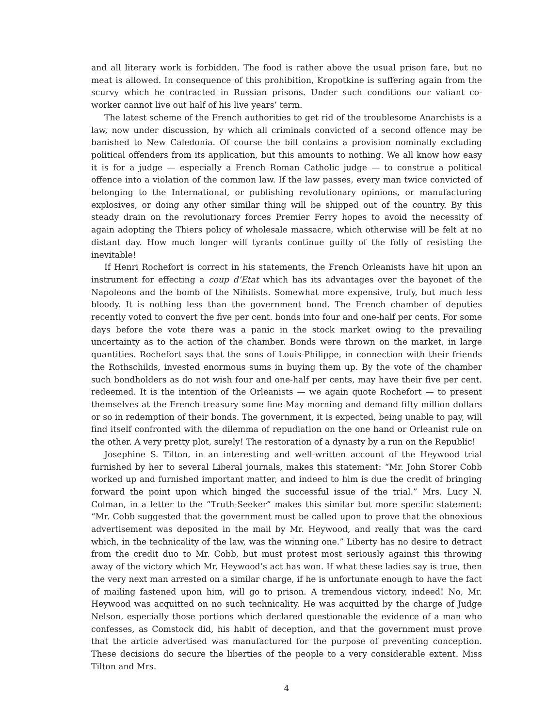and all literary work is forbidden. The food is rather above the usual prison fare, but no meat is allowed. In consequence of this prohibition, Kropotkine is suffering again from the scurvy which he contracted in Russian prisons. Under such conditions our valiant co-worker cannot live out half of his live years’ term.
The latest scheme of the French authorities to get rid of the troublesome Anarchists is a law, now under discussion, by which all criminals convicted of a second offence may be banished to New Caledonia. Of course the bill contains a provision nominally excluding political offenders from its application, but this amounts to nothing. We all know how easy it is for a judge — especially a French Roman Catholic judge — to construe a political offence into a violation of the common law. If the law passes, every man twice convicted of belonging to the International, or publishing revolutionary opinions, or manufacturing explosives, or doing any other similar thing will be shipped out of the country. By this steady drain on the revolutionary forces Premier Ferry hopes to avoid the necessity of again adopting the Thiers policy of wholesale massacre, which otherwise will be felt at no distant day. How much longer will tyrants continue guilty of the folly of resisting the inevitable!
If Henri Rochefort is correct in his statements, the French Orleanists have hit upon an instrument for effecting a coup d’Etat which has its advantages over the bayonet of the Napoleons and the bomb of the Nihilists. Somewhat more expensive, truly, but much less bloody. It is nothing less than the government bond. The French chamber of deputies recently voted to convert the five per cent. bonds into four and one-half per cents. For some days before the vote there was a panic in the stock market owing to the prevailing uncertainty as to the action of the chamber. Bonds were thrown on the market, in large quantities. Rochefort says that the sons of Louis-Philippe, in connection with their friends the Rothschilds, invested enormous sums in buying them up. By the vote of the chamber such bondholders as do not wish four and one-half per cents, may have their five per cent. redeemed. It is the intention of the Orleanists — we again quote Rochefort — to present themselves at the French treasury some fine May morning and demand fifty million dollars or so in redemption of their bonds. The government, it is expected, being unable to pay, will find itself confronted with the dilemma of repudiation on the one hand or Orleanist rule on the other. A very pretty plot, surely! The restoration of a dynasty by a run on the Republic!
Josephine S. Tilton, in an interesting and well-written account of the Heywood trial furnished by her to several Liberal journals, makes this statement: “Mr. John Storer Cobb worked up and furnished important matter, and indeed to him is due the credit of bringing forward the point upon which hinged the successful issue of the trial.” Mrs. Lucy N. Colman, in a letter to the “Truth-Seeker” makes this similar but more specific statement: “Mr. Cobb suggested that the government must be called upon to prove that the obnoxious advertisement was deposited in the mail by Mr. Heywood, and really that was the card which, in the technicality of the law, was the winning one.” Liberty has no desire to detract from the credit duo to Mr. Cobb, but must protest most seriously against this throwing away of the victory which Mr. Heywood’s act has won. If what these ladies say is true, then the very next man arrested on a similar charge, if he is unfortunate enough to have the fact of mailing fastened upon him, will go to prison. A tremendous victory, indeed! No, Mr. Heywood was acquitted on no such technicality. He was acquitted by the charge of Judge Nelson, especially those portions which declared questionable the evidence of a man who confesses, as Comstock did, his habit of deception, and that the government must prove that the article advertised was manufactured for the purpose of preventing conception. These decisions do secure the liberties of the people to a very considerable extent. Miss Tilton and Mrs.
4